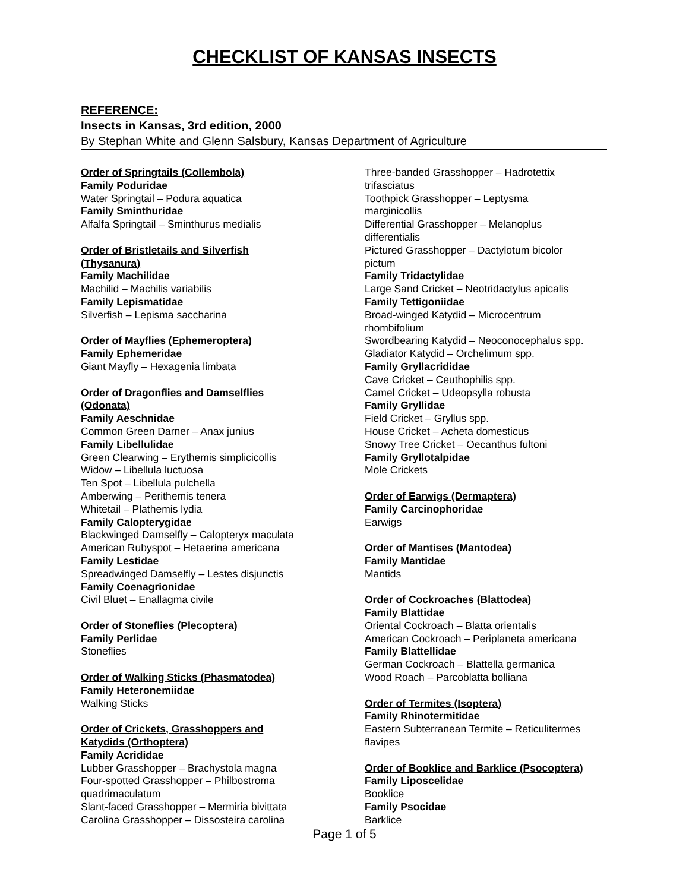CHECKLIST OF KANSAS INSECTS
REFERENCE:
Insects in Kansas, 3rd edition, 2000
By Stephan White and Glenn Salsbury, Kansas Department of Agriculture
Order of Springtails (Collembola)
Family Poduridae
Water Springtail – Podura aquatica
Family Sminthuridae
Alfalfa Springtail – Sminthurus medialis
Order of Bristletails and Silverfish
(Thysanura)
Family Machilidae
Machilid – Machilis variabilis
Family Lepismatidae
Silverfish – Lepisma saccharina
Order of Mayflies (Ephemeroptera)
Family Ephemeridae
Giant Mayfly – Hexagenia limbata
Order of Dragonflies and Damselflies
(Odonata)
Family Aeschnidae
Common Green Darner – Anax junius
Family Libellulidae
Green Clearwing – Erythemis simplicicollis
Widow – Libellula luctuosa
Ten Spot – Libellula pulchella
Amberwing – Perithemis tenera
Whitetail – Plathemis lydia
Family Calopterygidae
Blackwinged Damselfly – Calopteryx maculata
American Rubyspot – Hetaerina americana
Family Lestidae
Spreadwinged Damselfly – Lestes disjunctis
Family Coenagrionidae
Civil Bluet – Enallagma civile
Order of Stoneflies (Plecoptera)
Family Perlidae
Stoneflies
Order of Walking Sticks (Phasmatodea)
Family Heteronemiidae
Walking Sticks
Order of Crickets, Grasshoppers and
Katydids (Orthoptera)
Family Acrididae
Lubber Grasshopper – Brachystola magna
Four-spotted Grasshopper – Philbostroma
quadrimaculatum
Slant-faced Grasshopper – Mermiria bivittata
Carolina Grasshopper – Dissosteira carolina
Three-banded Grasshopper – Hadrotettix
trifasciatus
Toothpick Grasshopper – Leptysma
marginicollis
Differential Grasshopper – Melanoplus
differentialis
Pictured Grasshopper – Dactylotum bicolor
pictum
Family Tridactylidae
Large Sand Cricket – Neotridactylus apicalis
Family Tettigoniidae
Broad-winged Katydid – Microcentrum
rhombifolium
Swordbearing Katydid – Neoconocephalus spp.
Gladiator Katydid – Orchelimum spp.
Family Gryllacrididae
Cave Cricket – Ceuthophilis spp.
Camel Cricket – Udeopsylla robusta
Family Gryllidae
Field Cricket – Gryllus spp.
House Cricket – Acheta domesticus
Snowy Tree Cricket – Oecanthus fultoni
Family Gryllotalpidae
Mole Crickets
Order of Earwigs (Dermaptera)
Family Carcinophoridae
Earwigs
Order of Mantises (Mantodea)
Family Mantidae
Mantids
Order of Cockroaches (Blattodea)
Family Blattidae
Oriental Cockroach – Blatta orientalis
American Cockroach – Periplaneta americana
Family Blattellidae
German Cockroach – Blattella germanica
Wood Roach – Parcoblatta bolliana
Order of Termites (Isoptera)
Family Rhinotermitidae
Eastern Subterranean Termite – Reticulitermes
flavipes
Order of Booklice and Barklice (Psocoptera)
Family Liposcelidae
Booklice
Family Psocidae
Barklice
Page 1 of 5